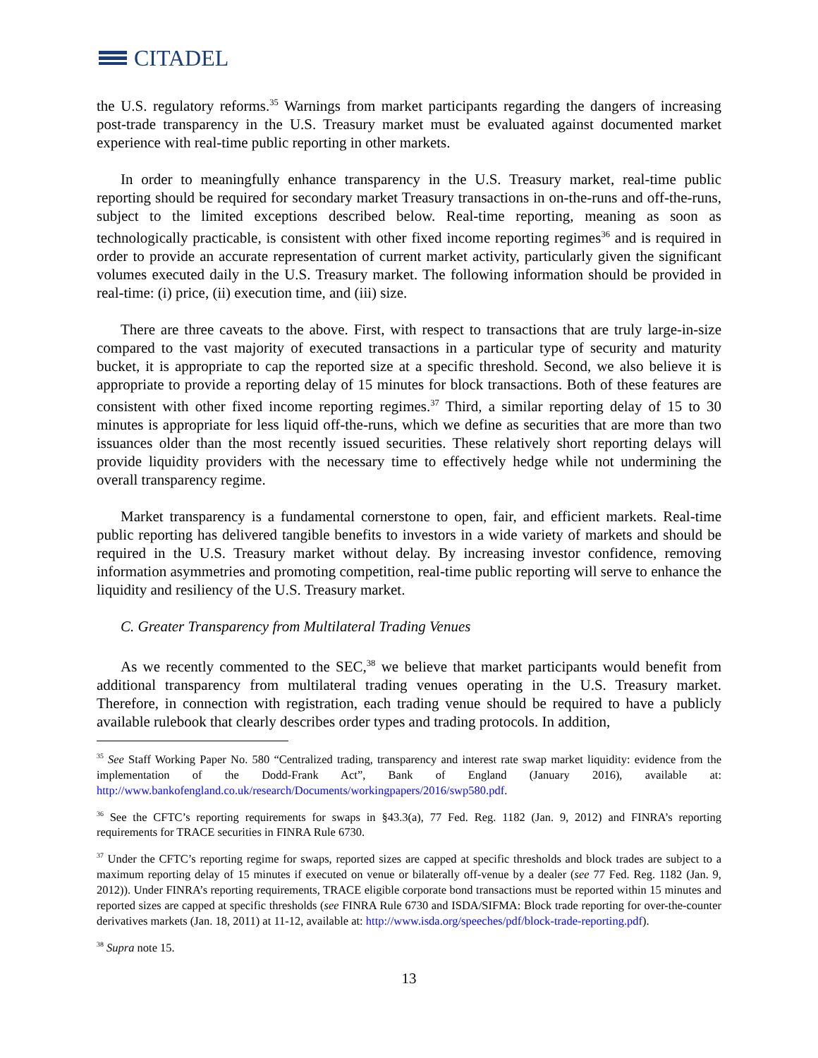CITADEL
the U.S. regulatory reforms.<sup>35</sup> Warnings from market participants regarding the dangers of increasing post-trade transparency in the U.S. Treasury market must be evaluated against documented market experience with real-time public reporting in other markets.
In order to meaningfully enhance transparency in the U.S. Treasury market, real-time public reporting should be required for secondary market Treasury transactions in on-the-runs and off-the-runs, subject to the limited exceptions described below. Real-time reporting, meaning as soon as technologically practicable, is consistent with other fixed income reporting regimes<sup>36</sup> and is required in order to provide an accurate representation of current market activity, particularly given the significant volumes executed daily in the U.S. Treasury market. The following information should be provided in real-time: (i) price, (ii) execution time, and (iii) size.
There are three caveats to the above. First, with respect to transactions that are truly large-in-size compared to the vast majority of executed transactions in a particular type of security and maturity bucket, it is appropriate to cap the reported size at a specific threshold. Second, we also believe it is appropriate to provide a reporting delay of 15 minutes for block transactions. Both of these features are consistent with other fixed income reporting regimes.<sup>37</sup> Third, a similar reporting delay of 15 to 30 minutes is appropriate for less liquid off-the-runs, which we define as securities that are more than two issuances older than the most recently issued securities. These relatively short reporting delays will provide liquidity providers with the necessary time to effectively hedge while not undermining the overall transparency regime.
Market transparency is a fundamental cornerstone to open, fair, and efficient markets. Real-time public reporting has delivered tangible benefits to investors in a wide variety of markets and should be required in the U.S. Treasury market without delay. By increasing investor confidence, removing information asymmetries and promoting competition, real-time public reporting will serve to enhance the liquidity and resiliency of the U.S. Treasury market.
C. Greater Transparency from Multilateral Trading Venues
As we recently commented to the SEC,<sup>38</sup> we believe that market participants would benefit from additional transparency from multilateral trading venues operating in the U.S. Treasury market. Therefore, in connection with registration, each trading venue should be required to have a publicly available rulebook that clearly describes order types and trading protocols. In addition,
<sup>35</sup> See Staff Working Paper No. 580 “Centralized trading, transparency and interest rate swap market liquidity: evidence from the implementation of the Dodd-Frank Act”, Bank of England (January 2016), available at: http://www.bankofengland.co.uk/research/Documents/workingpapers/2016/swp580.pdf.
<sup>36</sup> See the CFTC’s reporting requirements for swaps in §43.3(a), 77 Fed. Reg. 1182 (Jan. 9, 2012) and FINRA’s reporting requirements for TRACE securities in FINRA Rule 6730.
<sup>37</sup> Under the CFTC’s reporting regime for swaps, reported sizes are capped at specific thresholds and block trades are subject to a maximum reporting delay of 15 minutes if executed on venue or bilaterally off-venue by a dealer (see 77 Fed. Reg. 1182 (Jan. 9, 2012)). Under FINRA’s reporting requirements, TRACE eligible corporate bond transactions must be reported within 15 minutes and reported sizes are capped at specific thresholds (see FINRA Rule 6730 and ISDA/SIFMA: Block trade reporting for over-the-counter derivatives markets (Jan. 18, 2011) at 11-12, available at: http://www.isda.org/speeches/pdf/block-trade-reporting.pdf).
<sup>38</sup> Supra note 15.
13